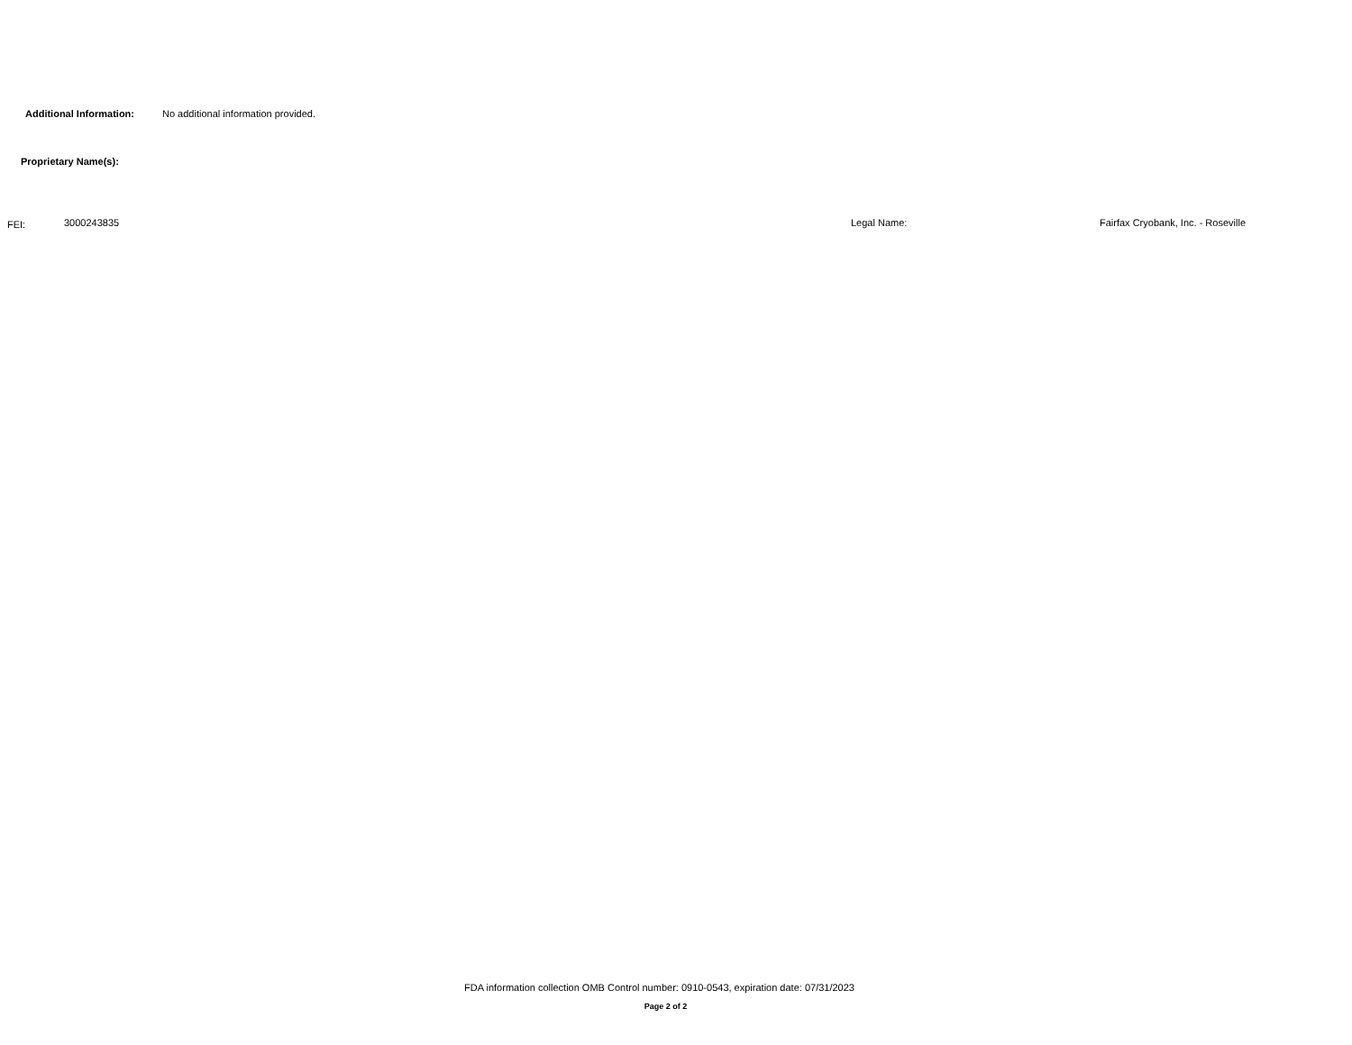Additional Information: No additional information provided.
Proprietary Name(s):
FEI: 3000243835 Legal Name: Fairfax Cryobank, Inc. - Roseville
FDA information collection OMB Control number: 0910-0543, expiration date: 07/31/2023
Page 2 of 2